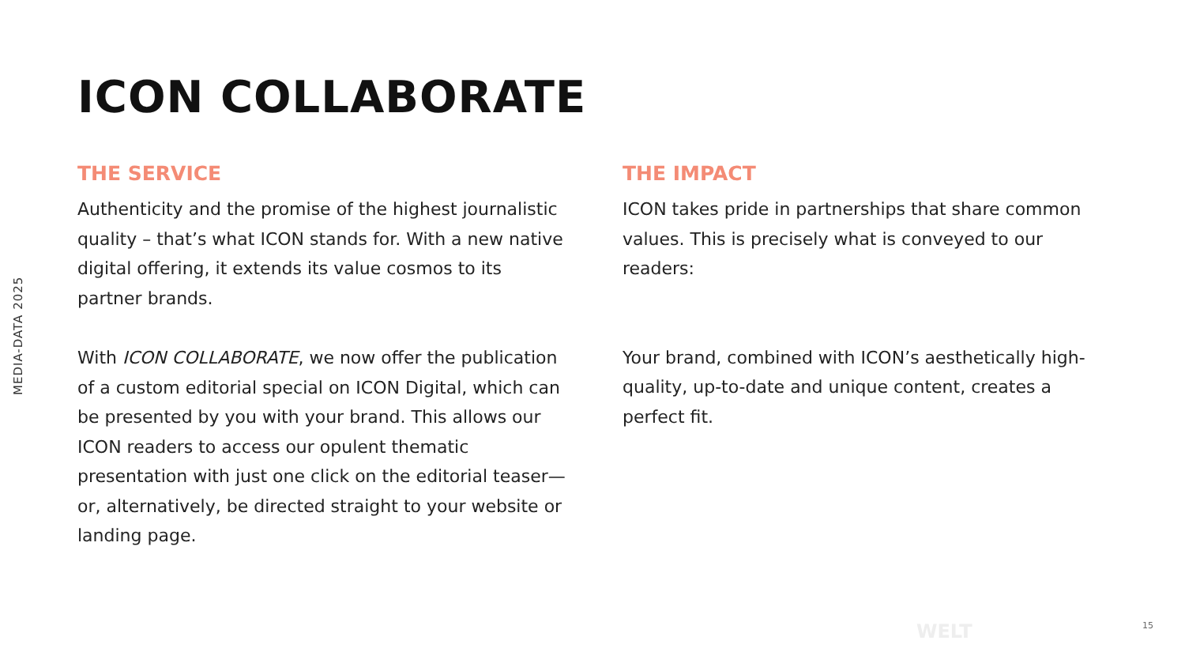MEDIA-DATA 2025
ICON COLLABORATE
THE SERVICE
Authenticity and the promise of the highest journalistic quality – that’s what ICON stands for. With a new native digital offering, it extends its value cosmos to its partner brands.
With ICON COLLABORATE, we now offer the publication of a custom editorial special on ICON Digital, which can be presented by you with your brand. This allows our ICON readers to access our opulent thematic presentation with just one click on the editorial teaser—or, alternatively, be directed straight to your website or landing page.
THE IMPACT
ICON takes pride in partnerships that share common values. This is precisely what is conveyed to our readers:
Your brand, combined with ICON’s aesthetically high-quality, up-to-date and unique content, creates a perfect fit.
WELT 15